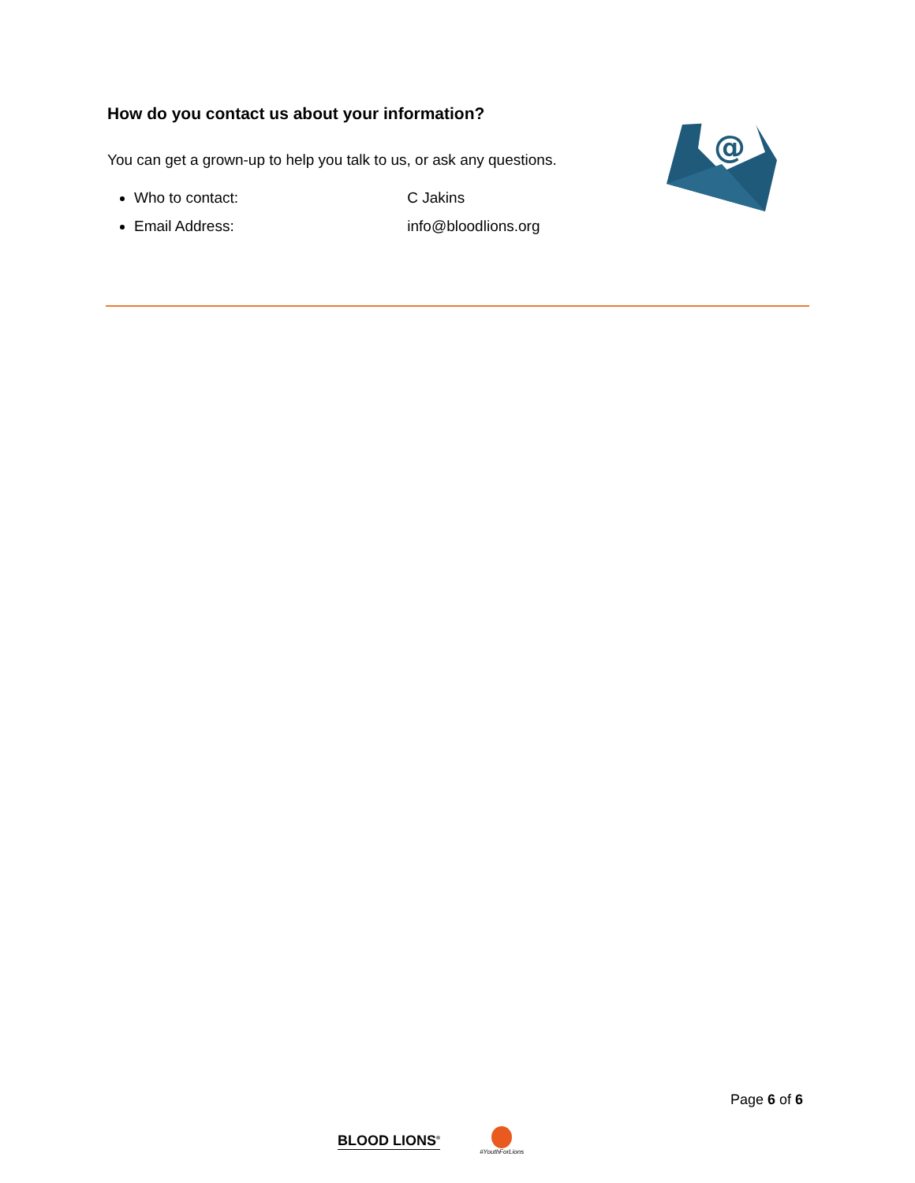How do you contact us about your information?
You can get a grown-up to help you talk to us, or ask any questions.
Who to contact: C Jakins
Email Address: info@bloodlions.org
@
Page 6 of 6
BLOOD LIONS<sup>®</sup> #YouthForLions